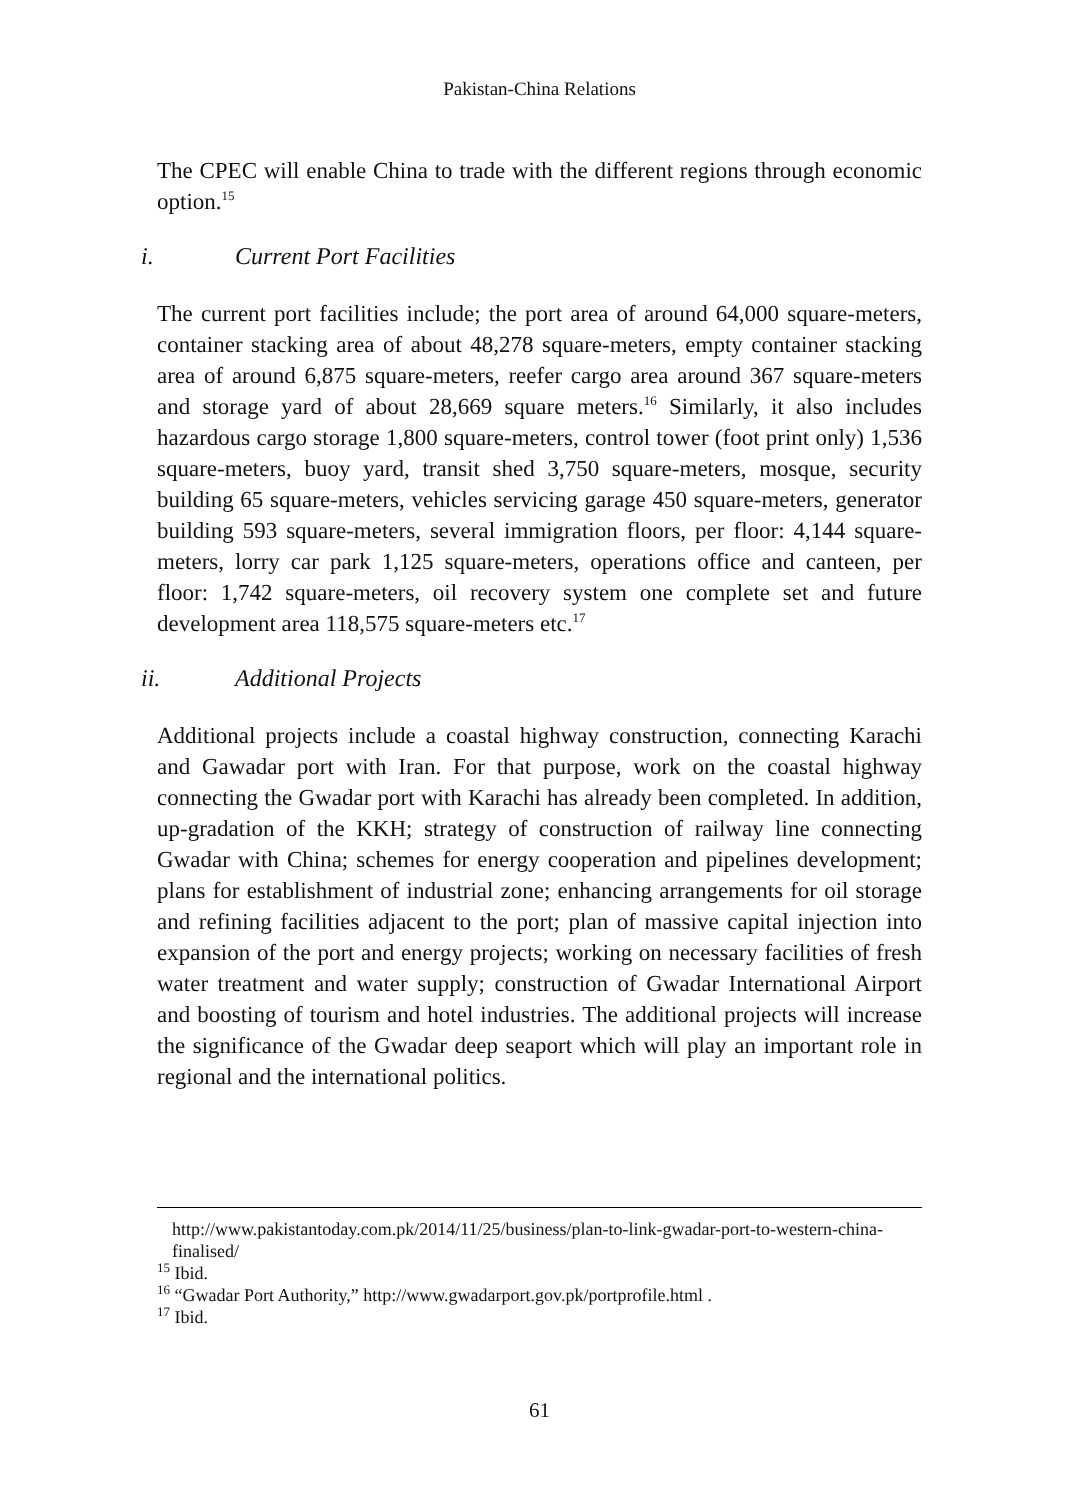Pakistan-China Relations
The CPEC will enable China to trade with the different regions through economic option.<sup>15</sup>
i. Current Port Facilities
The current port facilities include; the port area of around 64,000 square-meters, container stacking area of about 48,278 square-meters, empty container stacking area of around 6,875 square-meters, reefer cargo area around 367 square-meters and storage yard of about 28,669 square meters.<sup>16</sup> Similarly, it also includes hazardous cargo storage 1,800 square-meters, control tower (foot print only) 1,536 square-meters, buoy yard, transit shed 3,750 square-meters, mosque, security building 65 square-meters, vehicles servicing garage 450 square-meters, generator building 593 square-meters, several immigration floors, per floor: 4,144 square-meters, lorry car park 1,125 square-meters, operations office and canteen, per floor: 1,742 square-meters, oil recovery system one complete set and future development area 118,575 square-meters etc.<sup>17</sup>
ii. Additional Projects
Additional projects include a coastal highway construction, connecting Karachi and Gawadar port with Iran. For that purpose, work on the coastal highway connecting the Gwadar port with Karachi has already been completed. In addition, up-gradation of the KKH; strategy of construction of railway line connecting Gwadar with China; schemes for energy cooperation and pipelines development; plans for establishment of industrial zone; enhancing arrangements for oil storage and refining facilities adjacent to the port; plan of massive capital injection into expansion of the port and energy projects; working on necessary facilities of fresh water treatment and water supply; construction of Gwadar International Airport and boosting of tourism and hotel industries. The additional projects will increase the significance of the Gwadar deep seaport which will play an important role in regional and the international politics.
http://www.pakistantoday.com.pk/2014/11/25/business/plan-to-link-gwadar-port-to-western-china-finalised/
<sup>15</sup> Ibid.
<sup>16</sup> “Gwadar Port Authority,” http://www.gwadarport.gov.pk/portprofile.html .
<sup>17</sup> Ibid.
61